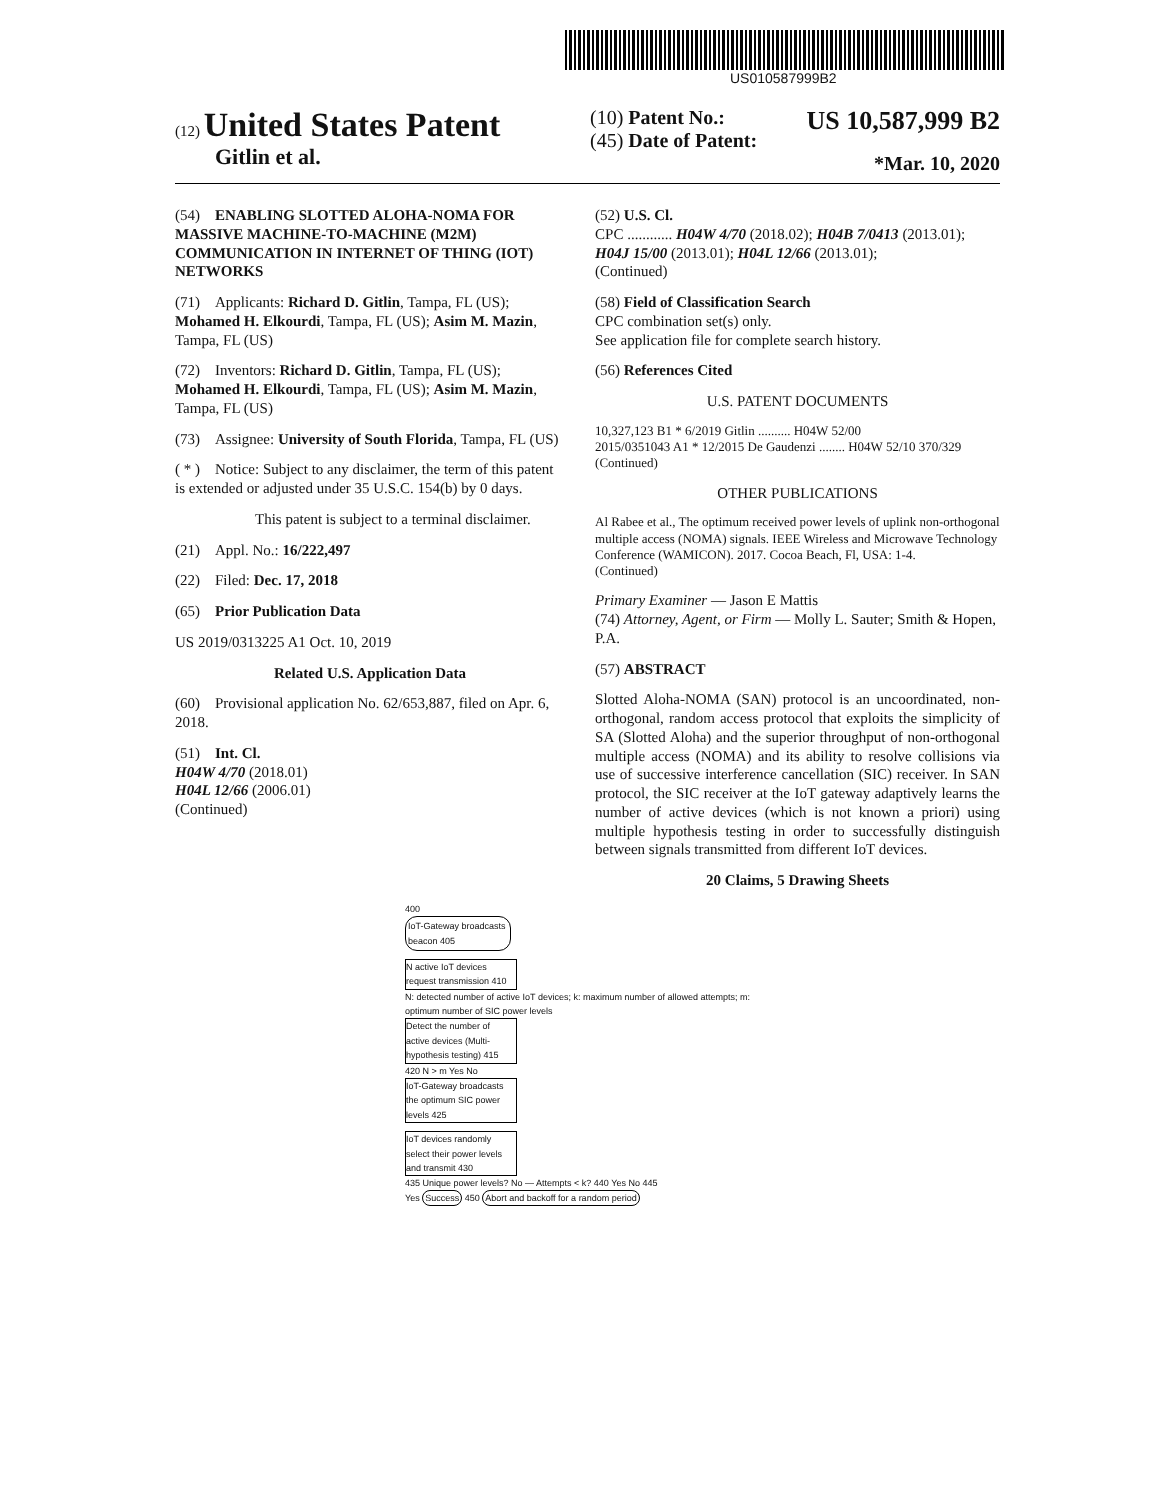US010587999B2
(12) United States Patent
Gitlin et al.
(10) Patent No.: US 10,587,999 B2
(45) Date of Patent: *Mar. 10, 2020
(54) ENABLING SLOTTED ALOHA-NOMA FOR MASSIVE MACHINE-TO-MACHINE (M2M) COMMUNICATION IN INTERNET OF THING (IOT) NETWORKS
(71) Applicants: Richard D. Gitlin, Tampa, FL (US); Mohamed H. Elkourdi, Tampa, FL (US); Asim M. Mazin, Tampa, FL (US)
(72) Inventors: Richard D. Gitlin, Tampa, FL (US); Mohamed H. Elkourdi, Tampa, FL (US); Asim M. Mazin, Tampa, FL (US)
(73) Assignee: University of South Florida, Tampa, FL (US)
( * ) Notice: Subject to any disclaimer, the term of this patent is extended or adjusted under 35 U.S.C. 154(b) by 0 days.
This patent is subject to a terminal disclaimer.
(21) Appl. No.: 16/222,497
(22) Filed: Dec. 17, 2018
(65) Prior Publication Data
US 2019/0313225 A1 Oct. 10, 2019
Related U.S. Application Data
(60) Provisional application No. 62/653,887, filed on Apr. 6, 2018.
(51) Int. Cl.
H04W 4/70 (2018.01)
H04L 12/66 (2006.01)
(Continued)
(52) U.S. Cl.
CPC ............ H04W 4/70 (2018.02); H04B 7/0413 (2013.01); H04J 15/00 (2013.01); H04L 12/66 (2013.01);
(Continued)
(58) Field of Classification Search
CPC combination set(s) only.
See application file for complete search history.
(56) References Cited
U.S. PATENT DOCUMENTS
10,327,123 B1 * 6/2019 Gitlin .......... H04W 52/00
2015/0351043 A1 * 12/2015 De Gaudenzi ........ H04W 52/10 370/329
(Continued)
OTHER PUBLICATIONS
Al Rabee et al., The optimum received power levels of uplink non-orthogonal multiple access (NOMA) signals. IEEE Wireless and Microwave Technology Conference (WAMICON). 2017. Cocoa Beach, Fl, USA: 1-4.
(Continued)
Primary Examiner — Jason E Mattis
(74) Attorney, Agent, or Firm — Molly L. Sauter; Smith & Hopen, P.A.
(57) ABSTRACT
Slotted Aloha-NOMA (SAN) protocol is an uncoordinated, non-orthogonal, random access protocol that exploits the simplicity of SA (Slotted Aloha) and the superior throughput of non-orthogonal multiple access (NOMA) and its ability to resolve collisions via use of successive interference cancellation (SIC) receiver. In SAN protocol, the SIC receiver at the IoT gateway adaptively learns the number of active devices (which is not known a priori) using multiple hypothesis testing in order to successfully distinguish between signals transmitted from different IoT devices.
20 Claims, 5 Drawing Sheets
400
IoT-Gateway broadcasts beacon 405
N active IoT devices request transmission 410
N: detected number of active IoT devices; k: maximum number of allowed attempts; m: optimum number of SIC power levels
Detect the number of active devices (Multi-hypothesis testing) 415
420 N > m Yes No
IoT-Gateway broadcasts the optimum SIC power levels 425
IoT devices randomly select their power levels and transmit 430
435 Unique power levels? No — Attempts < k? 440 Yes No 445
Yes Success 450 Abort and backoff for a random period